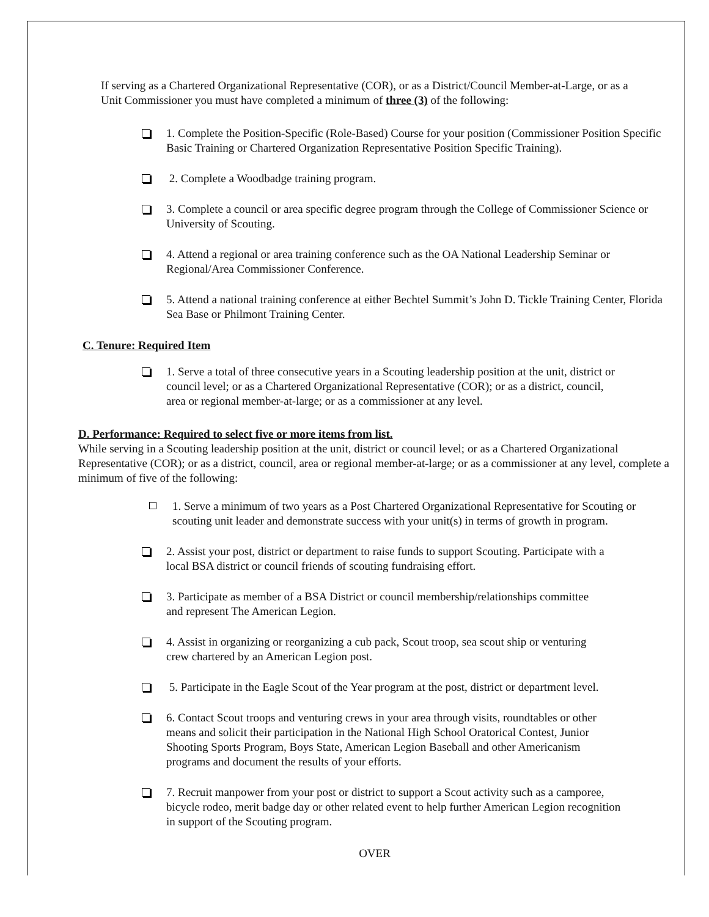If serving as a Chartered Organizational Representative (COR), or as a District/Council Member-at-Large, or as a Unit Commissioner you must have completed a minimum of three (3) of the following:
1. Complete the Position-Specific (Role-Based) Course for your position (Commissioner Position Specific Basic Training or Chartered Organization Representative Position Specific Training).
2. Complete a Woodbadge training program.
3. Complete a council or area specific degree program through the College of Commissioner Science or University of Scouting.
4. Attend a regional or area training conference such as the OA National Leadership Seminar or Regional/Area Commissioner Conference.
5. Attend a national training conference at either Bechtel Summit’s John D. Tickle Training Center, Florida Sea Base or Philmont Training Center.
C. Tenure: Required Item
1. Serve a total of three consecutive years in a Scouting leadership position at the unit, district or council level; or as a Chartered Organizational Representative (COR); or as a district, council, area or regional member-at-large; or as a commissioner at any level.
D. Performance: Required to select five or more items from list.
While serving in a Scouting leadership position at the unit, district or council level; or as a Chartered Organizational Representative (COR); or as a district, council, area or regional member-at-large; or as a commissioner at any level, complete a minimum of five of the following:
1. Serve a minimum of two years as a Post Chartered Organizational Representative for Scouting or scouting unit leader and demonstrate success with your unit(s) in terms of growth in program.
2. Assist your post, district or department to raise funds to support Scouting. Participate with a local BSA district or council friends of scouting fundraising effort.
3. Participate as member of a BSA District or council membership/relationships committee and represent The American Legion.
4. Assist in organizing or reorganizing a cub pack, Scout troop, sea scout ship or venturing crew chartered by an American Legion post.
5. Participate in the Eagle Scout of the Year program at the post, district or department level.
6. Contact Scout troops and venturing crews in your area through visits, roundtables or other means and solicit their participation in the National High School Oratorical Contest, Junior Shooting Sports Program, Boys State, American Legion Baseball and other Americanism programs and document the results of your efforts.
7. Recruit manpower from your post or district to support a Scout activity such as a camporee, bicycle rodeo, merit badge day or other related event to help further American Legion recognition in support of the Scouting program.
OVER